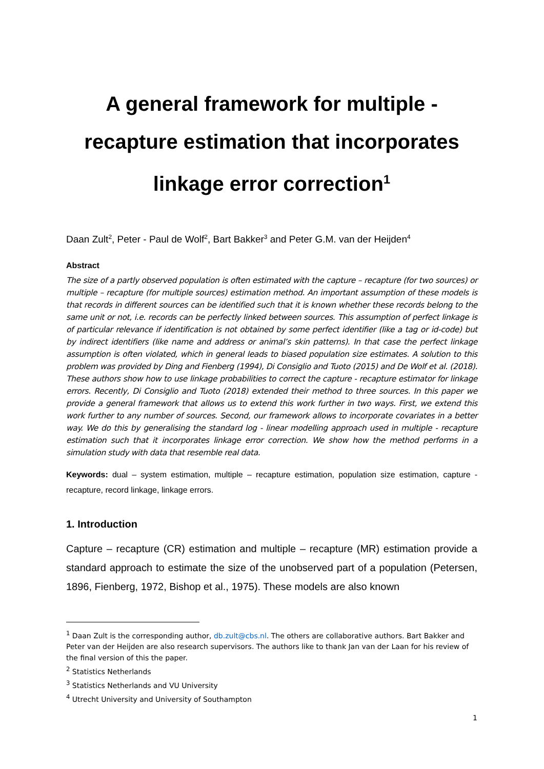A general framework for multiple - recapture estimation that incorporates linkage error correction<sup>1</sup>
Daan Zult<sup>2</sup>, Peter - Paul de Wolf<sup>2</sup>, Bart Bakker<sup>3</sup> and Peter G.M. van der Heijden<sup>4</sup>
Abstract
The size of a partly observed population is often estimated with the capture – recapture (for two sources) or multiple – recapture (for multiple sources) estimation method. An important assumption of these models is that records in different sources can be identified such that it is known whether these records belong to the same unit or not, i.e. records can be perfectly linked between sources. This assumption of perfect linkage is of particular relevance if identification is not obtained by some perfect identifier (like a tag or id-code) but by indirect identifiers (like name and address or animal’s skin patterns). In that case the perfect linkage assumption is often violated, which in general leads to biased population size estimates. A solution to this problem was provided by Ding and Fienberg (1994), Di Consiglio and Tuoto (2015) and De Wolf et al. (2018). These authors show how to use linkage probabilities to correct the capture - recapture estimator for linkage errors. Recently, Di Consiglio and Tuoto (2018) extended their method to three sources. In this paper we provide a general framework that allows us to extend this work further in two ways. First, we extend this work further to any number of sources. Second, our framework allows to incorporate covariates in a better way. We do this by generalising the standard log - linear modelling approach used in multiple - recapture estimation such that it incorporates linkage error correction. We show how the method performs in a simulation study with data that resemble real data.
Keywords: dual – system estimation, multiple – recapture estimation, population size estimation, capture - recapture, record linkage, linkage errors.
1. Introduction
Capture – recapture (CR) estimation and multiple – recapture (MR) estimation provide a standard approach to estimate the size of the unobserved part of a population (Petersen, 1896, Fienberg, 1972, Bishop et al., 1975). These models are also known
<sup>1</sup> Daan Zult is the corresponding author, db.zult@cbs.nl. The others are collaborative authors. Bart Bakker and Peter van der Heijden are also research supervisors. The authors like to thank Jan van der Laan for his review of the final version of this the paper.
<sup>2</sup> Statistics Netherlands
<sup>3</sup> Statistics Netherlands and VU University
<sup>4</sup> Utrecht University and University of Southampton
1